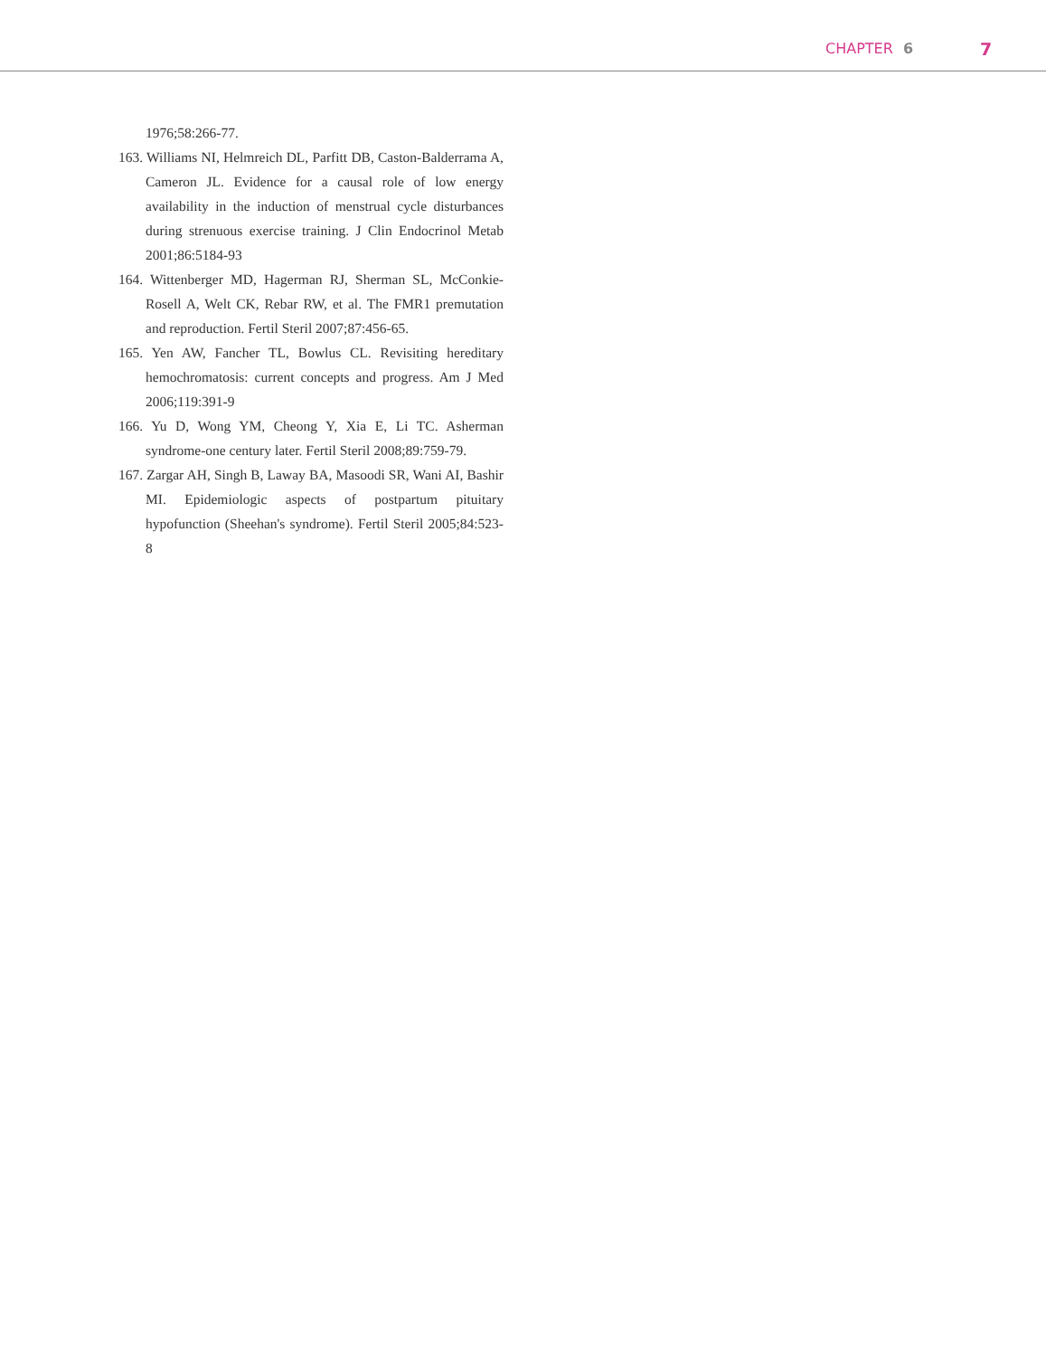CHAPTER 6 7
1976;58:266-77.
163. Williams NI, Helmreich DL, Parfitt DB, Caston-Balderrama A, Cameron JL. Evidence for a causal role of low energy availability in the induction of menstrual cycle disturbances during strenuous exercise training. J Clin Endocrinol Metab 2001;86:5184-93
164. Wittenberger MD, Hagerman RJ, Sherman SL, McConkie-Rosell A, Welt CK, Rebar RW, et al. The FMR1 premutation and reproduction. Fertil Steril 2007;87:456-65.
165. Yen AW, Fancher TL, Bowlus CL. Revisiting hereditary hemochromatosis: current concepts and progress. Am J Med 2006;119:391-9
166. Yu D, Wong YM, Cheong Y, Xia E, Li TC. Asherman syndrome-one century later. Fertil Steril 2008;89:759-79.
167. Zargar AH, Singh B, Laway BA, Masoodi SR, Wani AI, Bashir MI. Epidemiologic aspects of postpartum pituitary hypofunction (Sheehan's syndrome). Fertil Steril 2005;84:523-8